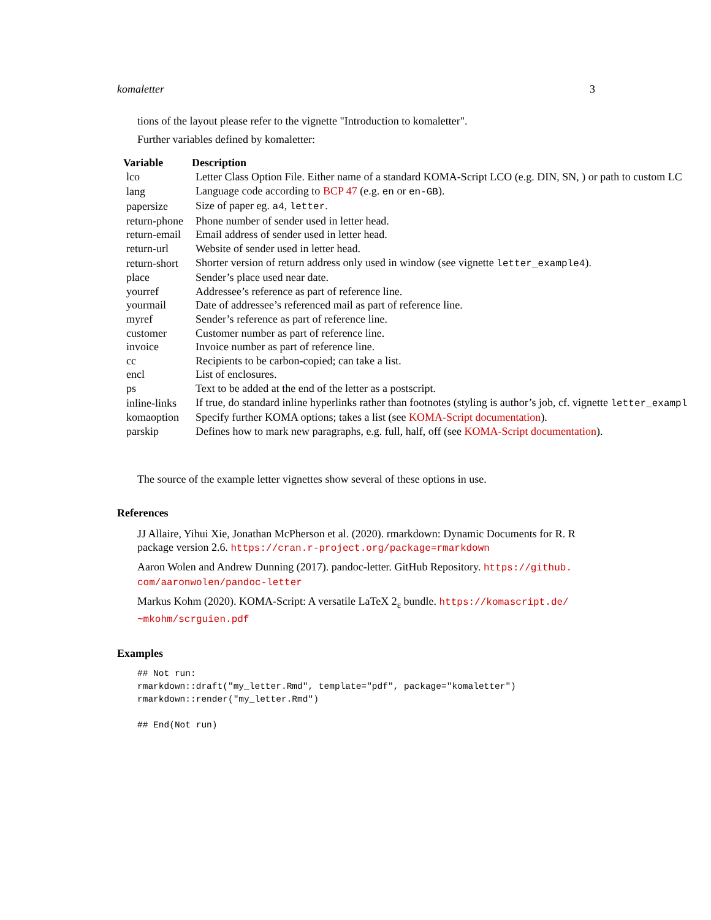komaletter 3
tions of the layout please refer to the vignette "Introduction to komaletter".
Further variables defined by komaletter:
| Variable | Description |
| --- | --- |
| lco | Letter Class Option File. Either name of a standard KOMA-Script LCO (e.g. DIN, SN, ) or path to custom LC |
| lang | Language code according to BCP 47 (e.g. en or en-GB ). |
| papersize | Size of paper eg. a4 , letter . |
| return-phone | Phone number of sender used in letter head. |
| return-email | Email address of sender used in letter head. |
| return-url | Website of sender used in letter head. |
| return-short | Shorter version of return address only used in window (see vignette letter_example4 ). |
| place | Sender’s place used near date. |
| yourref | Addressee’s reference as part of reference line. |
| yourmail | Date of addressee’s referenced mail as part of reference line. |
| myref | Sender’s reference as part of reference line. |
| customer | Customer number as part of reference line. |
| invoice | Invoice number as part of reference line. |
| cc | Recipients to be carbon-copied; can take a list. |
| encl | List of enclosures. |
| ps | Text to be added at the end of the letter as a postscript. |
| inline-links | If true, do standard inline hyperlinks rather than footnotes (styling is author’s job, cf. vignette letter_exampl |
| komaoption | Specify further KOMA options; takes a list (see KOMA-Script documentation ). |
| parskip | Defines how to mark new paragraphs, e.g. full, half, off (see KOMA-Script documentation ). |
The source of the example letter vignettes show several of these options in use.
References
JJ Allaire, Yihui Xie, Jonathan McPherson et al. (2020). rmarkdown: Dynamic Documents for R. R package version 2.6. https://cran.r-project.org/package=rmarkdown
Aaron Wolen and Andrew Dunning (2017). pandoc-letter. GitHub Repository. https://github.
com/aaronwolen/pandoc-letter
Markus Kohm (2020). KOMA-Script: A versatile LaTeX 2<sub>ε</sub> bundle. https://komascript.de/
~mkohm/scrguien.pdf
Examples
## Not run:
rmarkdown::draft("my_letter.Rmd", template="pdf", package="komaletter")
rmarkdown::render("my_letter.Rmd")

## End(Not run)